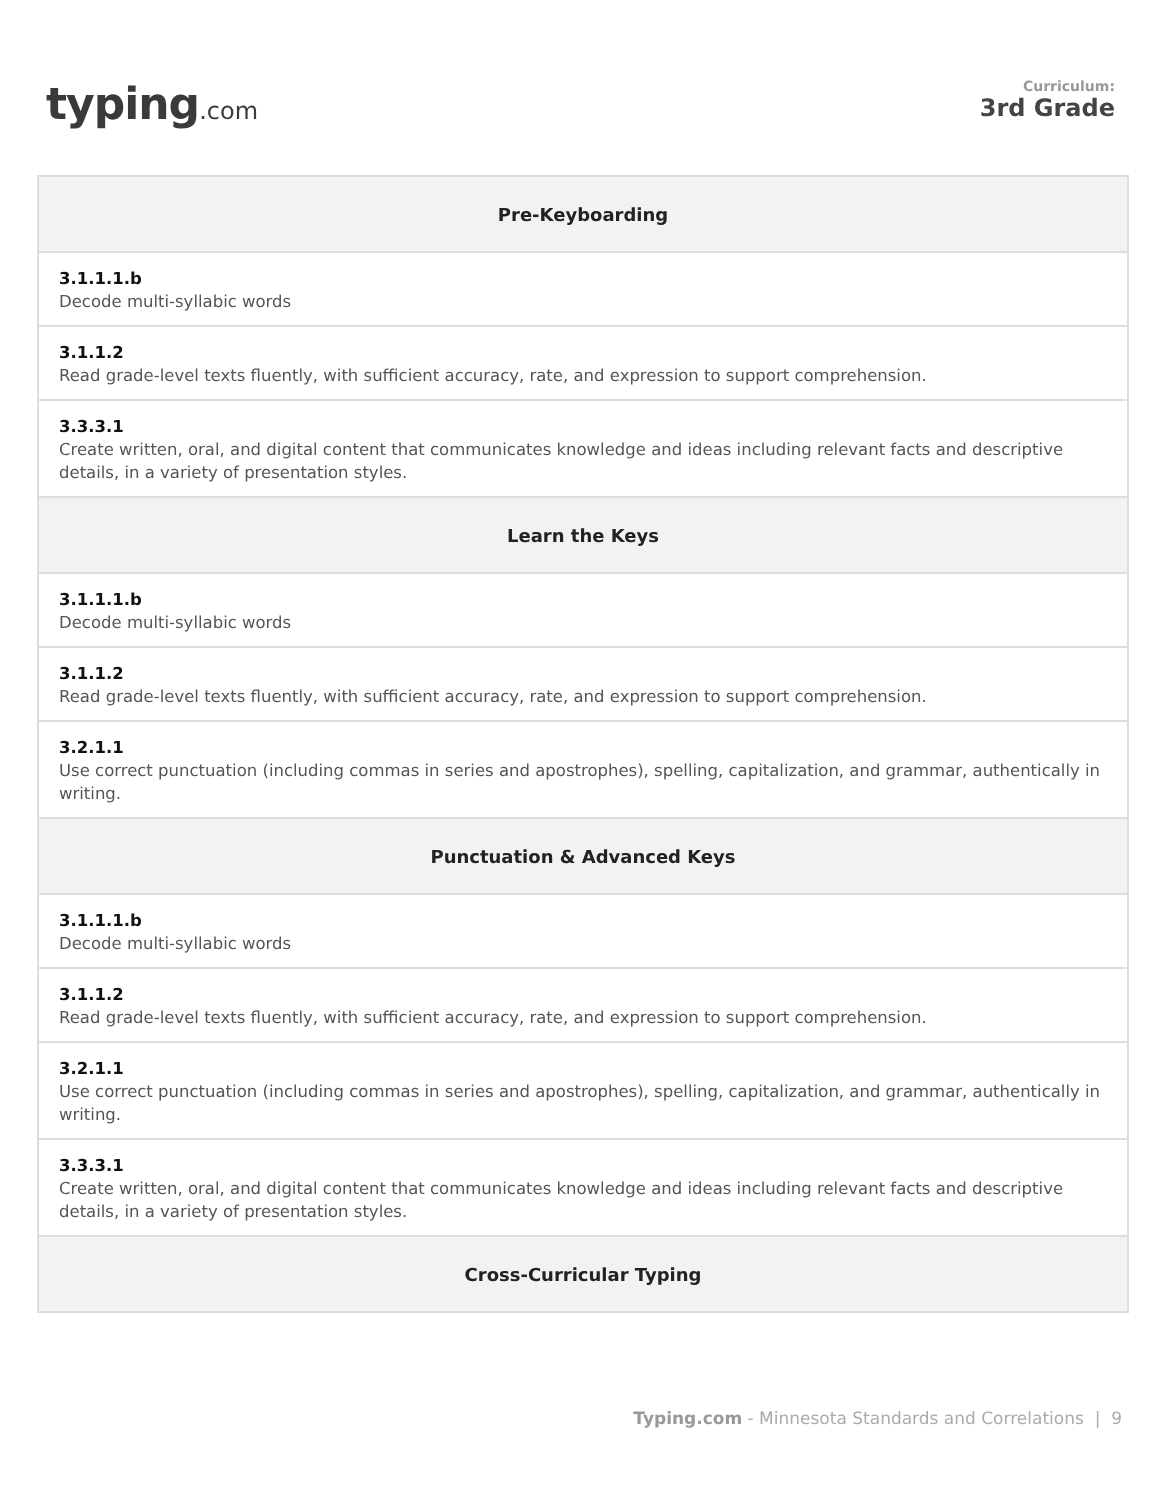typing.com
Curriculum:
3rd Grade
| Pre-Keyboarding |
| --- |
| 3.1.1.1.b Decode multi-syllabic words |
| 3.1.1.2 Read grade-level texts fluently, with sufficient accuracy, rate, and expression to support comprehension. |
| 3.3.3.1 Create written, oral, and digital content that communicates knowledge and ideas including relevant facts and descriptive details, in a variety of presentation styles. |
| Learn the Keys |
| 3.1.1.1.b Decode multi-syllabic words |
| 3.1.1.2 Read grade-level texts fluently, with sufficient accuracy, rate, and expression to support comprehension. |
| 3.2.1.1 Use correct punctuation (including commas in series and apostrophes), spelling, capitalization, and grammar, authentically in writing. |
| Punctuation & Advanced Keys |
| 3.1.1.1.b Decode multi-syllabic words |
| 3.1.1.2 Read grade-level texts fluently, with sufficient accuracy, rate, and expression to support comprehension. |
| 3.2.1.1 Use correct punctuation (including commas in series and apostrophes), spelling, capitalization, and grammar, authentically in writing. |
| 3.3.3.1 Create written, oral, and digital content that communicates knowledge and ideas including relevant facts and descriptive details, in a variety of presentation styles. |
| Cross-Curricular Typing |
Typing.com - Minnesota Standards and Correlations | 9